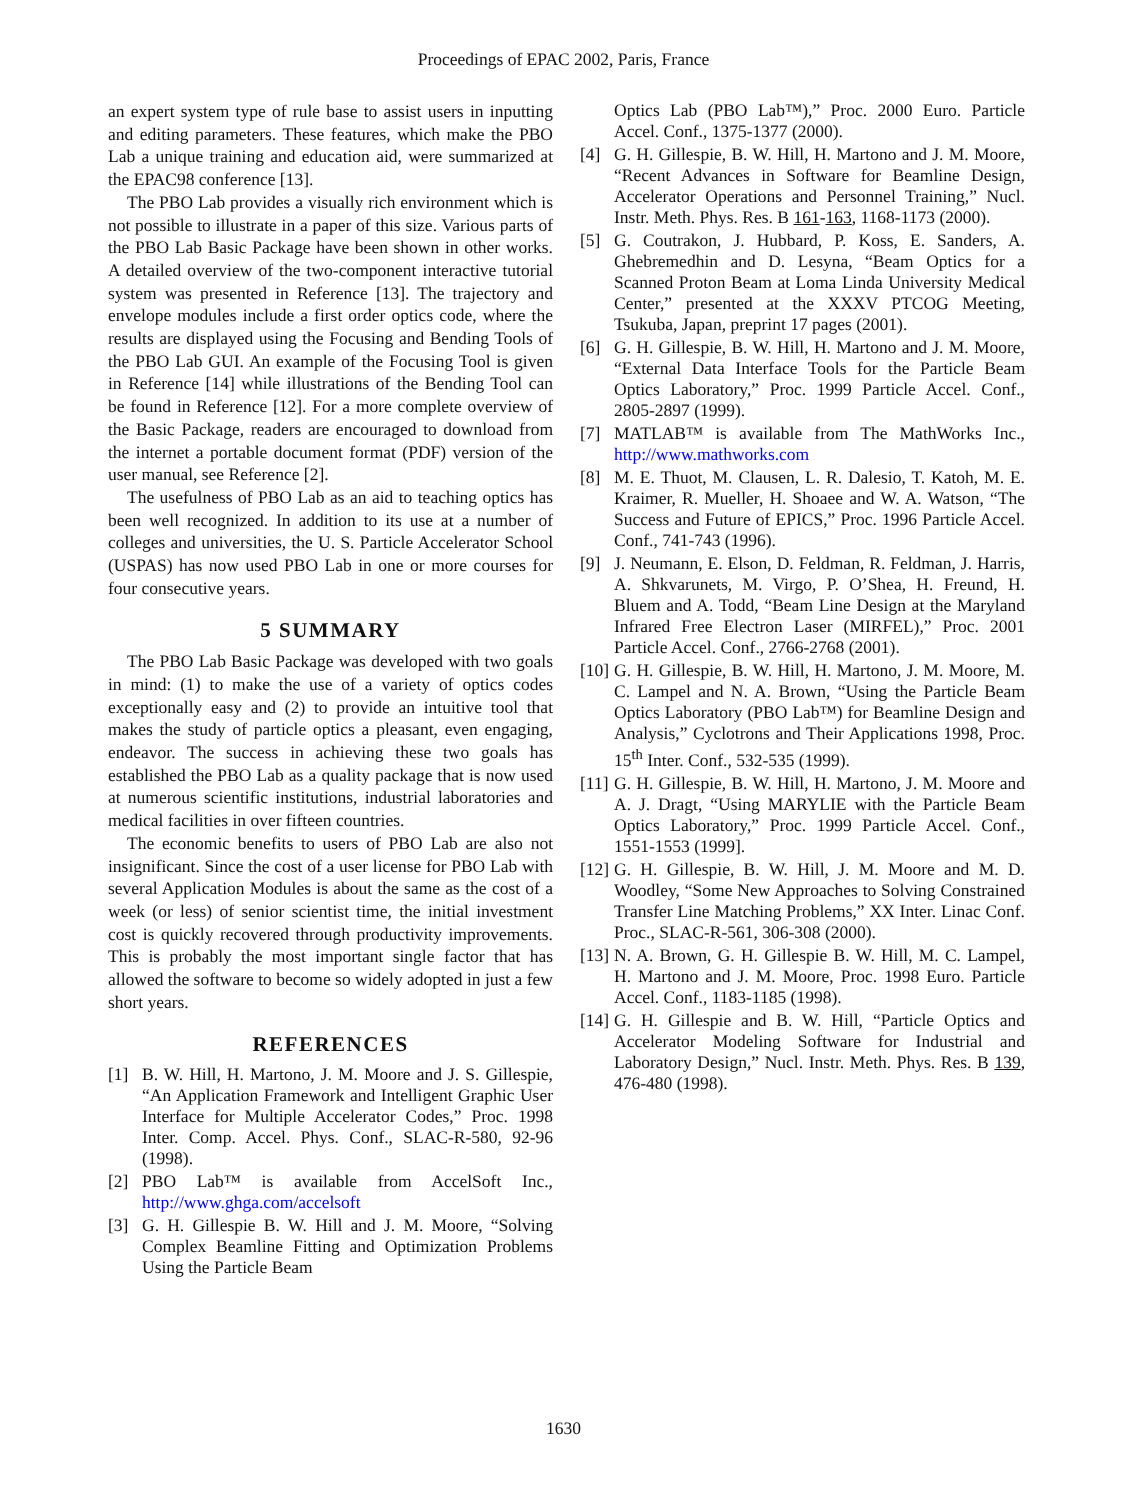Proceedings of EPAC 2002, Paris, France
an expert system type of rule base to assist users in inputting and editing parameters. These features, which make the PBO Lab a unique training and education aid, were summarized at the EPAC98 conference [13].
The PBO Lab provides a visually rich environment which is not possible to illustrate in a paper of this size. Various parts of the PBO Lab Basic Package have been shown in other works. A detailed overview of the two-component interactive tutorial system was presented in Reference [13]. The trajectory and envelope modules include a first order optics code, where the results are displayed using the Focusing and Bending Tools of the PBO Lab GUI. An example of the Focusing Tool is given in Reference [14] while illustrations of the Bending Tool can be found in Reference [12]. For a more complete overview of the Basic Package, readers are encouraged to download from the internet a portable document format (PDF) version of the user manual, see Reference [2].
The usefulness of PBO Lab as an aid to teaching optics has been well recognized. In addition to its use at a number of colleges and universities, the U. S. Particle Accelerator School (USPAS) has now used PBO Lab in one or more courses for four consecutive years.
5 SUMMARY
The PBO Lab Basic Package was developed with two goals in mind: (1) to make the use of a variety of optics codes exceptionally easy and (2) to provide an intuitive tool that makes the study of particle optics a pleasant, even engaging, endeavor. The success in achieving these two goals has established the PBO Lab as a quality package that is now used at numerous scientific institutions, industrial laboratories and medical facilities in over fifteen countries.
The economic benefits to users of PBO Lab are also not insignificant. Since the cost of a user license for PBO Lab with several Application Modules is about the same as the cost of a week (or less) of senior scientist time, the initial investment cost is quickly recovered through productivity improvements. This is probably the most important single factor that has allowed the software to become so widely adopted in just a few short years.
REFERENCES
[1] B. W. Hill, H. Martono, J. M. Moore and J. S. Gillespie, “An Application Framework and Intelligent Graphic User Interface for Multiple Accelerator Codes,” Proc. 1998 Inter. Comp. Accel. Phys. Conf., SLAC-R-580, 92-96 (1998).
[2] PBO Lab™ is available from AccelSoft Inc., http://www.ghga.com/accelsoft
[3] G. H. Gillespie B. W. Hill and J. M. Moore, “Solving Complex Beamline Fitting and Optimization Problems Using the Particle Beam
Optics Lab (PBO Lab™),” Proc. 2000 Euro. Particle Accel. Conf., 1375-1377 (2000).
[4] G. H. Gillespie, B. W. Hill, H. Martono and J. M. Moore, “Recent Advances in Software for Beamline Design, Accelerator Operations and Personnel Training,” Nucl. Instr. Meth. Phys. Res. B 161-163, 1168-1173 (2000).
[5] G. Coutrakon, J. Hubbard, P. Koss, E. Sanders, A. Ghebremedhin and D. Lesyna, “Beam Optics for a Scanned Proton Beam at Loma Linda University Medical Center,” presented at the XXXV PTCOG Meeting, Tsukuba, Japan, preprint 17 pages (2001).
[6] G. H. Gillespie, B. W. Hill, H. Martono and J. M. Moore, “External Data Interface Tools for the Particle Beam Optics Laboratory,” Proc. 1999 Particle Accel. Conf., 2805-2897 (1999).
[7] MATLAB™ is available from The MathWorks Inc., http://www.mathworks.com
[8] M. E. Thuot, M. Clausen, L. R. Dalesio, T. Katoh, M. E. Kraimer, R. Mueller, H. Shoaee and W. A. Watson, “The Success and Future of EPICS,” Proc. 1996 Particle Accel. Conf., 741-743 (1996).
[9] J. Neumann, E. Elson, D. Feldman, R. Feldman, J. Harris, A. Shkvarunets, M. Virgo, P. O’Shea, H. Freund, H. Bluem and A. Todd, “Beam Line Design at the Maryland Infrared Free Electron Laser (MIRFEL),” Proc. 2001 Particle Accel. Conf., 2766-2768 (2001).
[10] G. H. Gillespie, B. W. Hill, H. Martono, J. M. Moore, M. C. Lampel and N. A. Brown, “Using the Particle Beam Optics Laboratory (PBO Lab™) for Beamline Design and Analysis,” Cyclotrons and Their Applications 1998, Proc. 15<sup>th</sup> Inter. Conf., 532-535 (1999).
[11] G. H. Gillespie, B. W. Hill, H. Martono, J. M. Moore and A. J. Dragt, “Using MARYLIE with the Particle Beam Optics Laboratory,” Proc. 1999 Particle Accel. Conf., 1551-1553 (1999].
[12] G. H. Gillespie, B. W. Hill, J. M. Moore and M. D. Woodley, “Some New Approaches to Solving Constrained Transfer Line Matching Problems,” XX Inter. Linac Conf. Proc., SLAC-R-561, 306-308 (2000).
[13] N. A. Brown, G. H. Gillespie B. W. Hill, M. C. Lampel, H. Martono and J. M. Moore, Proc. 1998 Euro. Particle Accel. Conf., 1183-1185 (1998).
[14] G. H. Gillespie and B. W. Hill, “Particle Optics and Accelerator Modeling Software for Industrial and Laboratory Design,” Nucl. Instr. Meth. Phys. Res. B 139, 476-480 (1998).
1630